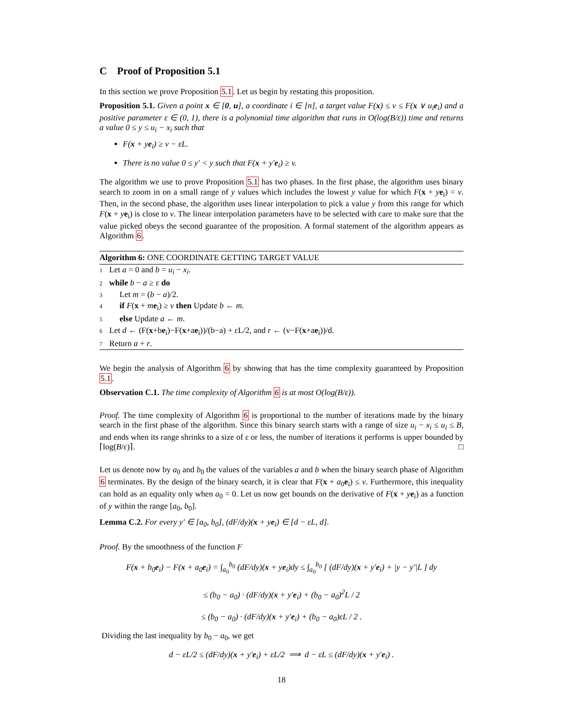C Proof of Proposition 5.1
In this section we prove Proposition 5.1. Let us begin by restating this proposition.
Proposition 5.1. Given a point x ∈ [0, u], a coordinate i ∈ [n], a target value F(x) ≤ v ≤ F(x ∨ u<sub>i</sub>e<sub>i</sub>) and a positive parameter ε ∈ (0, 1), there is a polynomial time algorithm that runs in O(log(B/ε)) time and returns a value 0 ≤ y ≤ u<sub>i</sub> − x<sub>i</sub> such that
F(x + ye<sub>i</sub>) ≥ v − εL.
There is no value 0 ≤ y′ < y such that F(x + y′e<sub>i</sub>) ≥ v.
The algorithm we use to prove Proposition 5.1 has two phases. In the first phase, the algorithm uses binary search to zoom in on a small range of y values which includes the lowest y value for which F(x + ye<sub>i</sub>) = v. Then, in the second phase, the algorithm uses linear interpolation to pick a value y from this range for which F(x + ye<sub>i</sub>) is close to v. The linear interpolation parameters have to be selected with care to make sure that the value picked obeys the second guarantee of the proposition. A formal statement of the algorithm appears as Algorithm 6.
Algorithm 6: ONE COORDINATE GETTING TARGET VALUE
1 Let a = 0 and b = u<sub>i</sub> − x<sub>i</sub>.
2 while b − a ≥ ε do
3 Let m = (b − a)/2.
4 if F(x + me<sub>i</sub>) ≥ v then Update b ← m.
5 else Update a ← m.
6 Let d ← (F(x+be<sub>i</sub>)−F(x+ae<sub>i</sub>))/(b−a) + εL/2, and r ← (v−F(x+ae<sub>i</sub>))/d.
7 Return a + r.
We begin the analysis of Algorithm 6 by showing that has the time complexity guaranteed by Proposition 5.1.
Observation C.1. The time complexity of Algorithm 6 is at most O(log(B/ε)).
Proof. The time complexity of Algorithm 6 is proportional to the number of iterations made by the binary search in the first phase of the algorithm. Since this binary search starts with a range of size u<sub>i</sub> − x<sub>i</sub> ≤ u<sub>i</sub> ≤ B, and ends when its range shrinks to a size of ε or less, the number of iterations it performs is upper bounded by ⌈log(B/ε)⌉. □
Let us denote now by a<sub>0</sub> and b<sub>0</sub> the values of the variables a and b when the binary search phase of Algorithm 6 terminates. By the design of the binary search, it is clear that F(x + a<sub>0</sub>e<sub>i</sub>) ≤ v. Furthermore, this inequality can hold as an equality only when a<sub>0</sub> = 0. Let us now get bounds on the derivative of F(x + ye<sub>i</sub>) as a function of y within the range [a<sub>0</sub>, b<sub>0</sub>].
Lemma C.2. For every y′ ∈ [a<sub>0</sub>, b<sub>0</sub>], (dF/dy)(x + ye<sub>i</sub>) ∈ [d − εL, d].
Proof. By the smoothness of the function F
F(x + b<sub>0</sub>e<sub>i</sub>) − F(x + a<sub>0</sub>e<sub>i</sub>) = ∫<sub>a<sub>0</sub></sub><sup>b<sub>0</sub></sup> (dF/dy)(x + ye<sub>i</sub>)dy ≤ ∫<sub>a<sub>0</sub></sub><sup>b<sub>0</sub></sup> [ (dF/dy)(x + y′e<sub>i</sub>) + |y − y′|L ] dy
≤ (b<sub>0</sub> − a<sub>0</sub>) · (dF/dy)(x + y′e<sub>i</sub>) + (b<sub>0</sub> − a<sub>0</sub>)<sup>2</sup>L / 2
≤ (b<sub>0</sub> − a<sub>0</sub>) · (dF/dy)(x + y′e<sub>i</sub>) + (b<sub>0</sub> − a<sub>0</sub>)εL / 2 .
Dividing the last inequality by b<sub>0</sub> − a<sub>0</sub>, we get
d − εL/2 ≤ (dF/dy)(x + y′e<sub>i</sub>) + εL/2 ⟹ d − εL ≤ (dF/dy)(x + y′e<sub>i</sub>) .
18